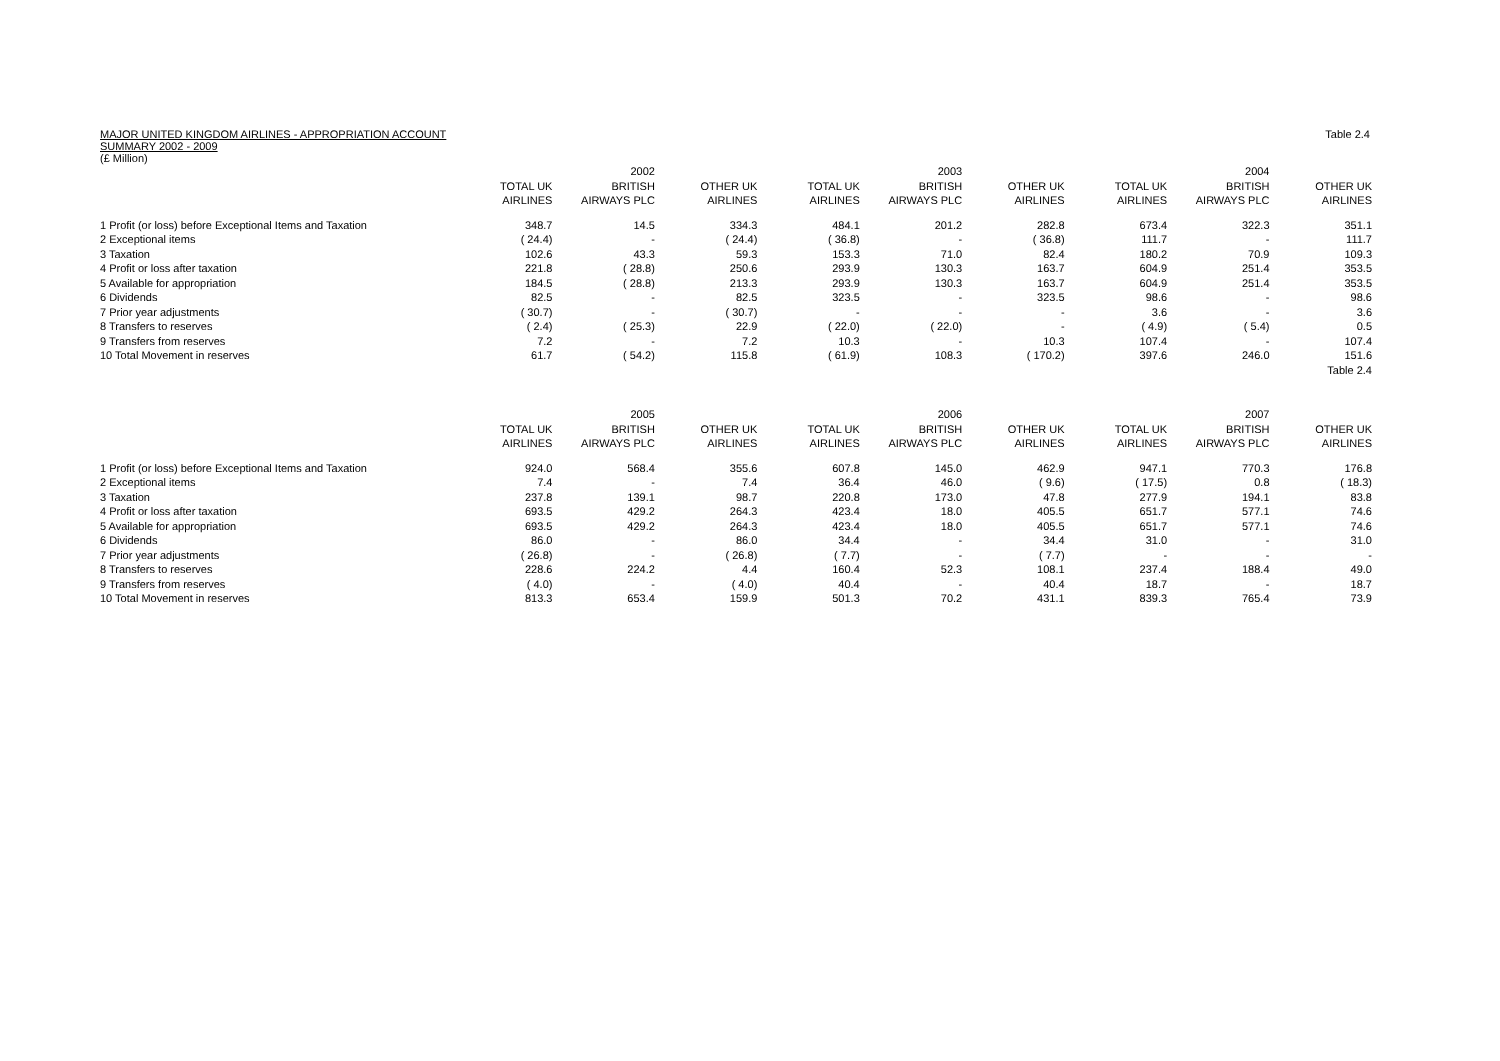MAJOR UNITED KINGDOM AIRLINES - APPROPRIATION ACCOUNT
SUMMARY 2002 - 2009
(£ Million)
Table 2.4
| | | 2002 | | | 2003 | | | 2004 | |
| --- | --- | --- | --- | --- | --- | --- | --- | --- | --- |
| | TOTAL UK | BRITISH | OTHER UK | TOTAL UK | BRITISH | OTHER UK | TOTAL UK | BRITISH | OTHER UK |
| | AIRLINES | AIRWAYS PLC | AIRLINES | AIRLINES | AIRWAYS PLC | AIRLINES | AIRLINES | AIRWAYS PLC | AIRLINES |
| 1 Profit (or loss) before Exceptional Items and Taxation | 348.7 | 14.5 | 334.3 | 484.1 | 201.2 | 282.8 | 673.4 | 322.3 | 351.1 |
| 2 Exceptional items | ( 24.4) | - | ( 24.4) | ( 36.8) | - | ( 36.8) | 111.7 | - | 111.7 |
| 3 Taxation | 102.6 | 43.3 | 59.3 | 153.3 | 71.0 | 82.4 | 180.2 | 70.9 | 109.3 |
| 4 Profit or loss after taxation | 221.8 | ( 28.8) | 250.6 | 293.9 | 130.3 | 163.7 | 604.9 | 251.4 | 353.5 |
| 5 Available for appropriation | 184.5 | ( 28.8) | 213.3 | 293.9 | 130.3 | 163.7 | 604.9 | 251.4 | 353.5 |
| 6 Dividends | 82.5 | - | 82.5 | 323.5 | - | 323.5 | 98.6 | - | 98.6 |
| 7 Prior year adjustments | ( 30.7) | - | ( 30.7) | - | - | - | 3.6 | - | 3.6 |
| 8 Transfers to reserves | ( 2.4) | ( 25.3) | 22.9 | ( 22.0) | ( 22.0) | - | ( 4.9) | ( 5.4) | 0.5 |
| 9 Transfers from reserves | 7.2 | - | 7.2 | 10.3 | - | 10.3 | 107.4 | - | 107.4 |
| 10 Total Movement in reserves | 61.7 | ( 54.2) | 115.8 | ( 61.9) | 108.3 | ( 170.2) | 397.6 | 246.0 | 151.6 |
| | | | | | | | | | Table 2.4 |
| | | 2005 | | | 2006 | | | 2007 | |
| | TOTAL UK | BRITISH | OTHER UK | TOTAL UK | BRITISH | OTHER UK | TOTAL UK | BRITISH | OTHER UK |
| | AIRLINES | AIRWAYS PLC | AIRLINES | AIRLINES | AIRWAYS PLC | AIRLINES | AIRLINES | AIRWAYS PLC | AIRLINES |
| 1 Profit (or loss) before Exceptional Items and Taxation | 924.0 | 568.4 | 355.6 | 607.8 | 145.0 | 462.9 | 947.1 | 770.3 | 176.8 |
| 2 Exceptional items | 7.4 | - | 7.4 | 36.4 | 46.0 | ( 9.6) | ( 17.5) | 0.8 | ( 18.3) |
| 3 Taxation | 237.8 | 139.1 | 98.7 | 220.8 | 173.0 | 47.8 | 277.9 | 194.1 | 83.8 |
| 4 Profit or loss after taxation | 693.5 | 429.2 | 264.3 | 423.4 | 18.0 | 405.5 | 651.7 | 577.1 | 74.6 |
| 5 Available for appropriation | 693.5 | 429.2 | 264.3 | 423.4 | 18.0 | 405.5 | 651.7 | 577.1 | 74.6 |
| 6 Dividends | 86.0 | - | 86.0 | 34.4 | - | 34.4 | 31.0 | - | 31.0 |
| 7 Prior year adjustments | ( 26.8) | - | ( 26.8) | ( 7.7) | - | ( 7.7) | - | - | - |
| 8 Transfers to reserves | 228.6 | 224.2 | 4.4 | 160.4 | 52.3 | 108.1 | 237.4 | 188.4 | 49.0 |
| 9 Transfers from reserves | ( 4.0) | - | ( 4.0) | 40.4 | - | 40.4 | 18.7 | - | 18.7 |
| 10 Total Movement in reserves | 813.3 | 653.4 | 159.9 | 501.3 | 70.2 | 431.1 | 839.3 | 765.4 | 73.9 |